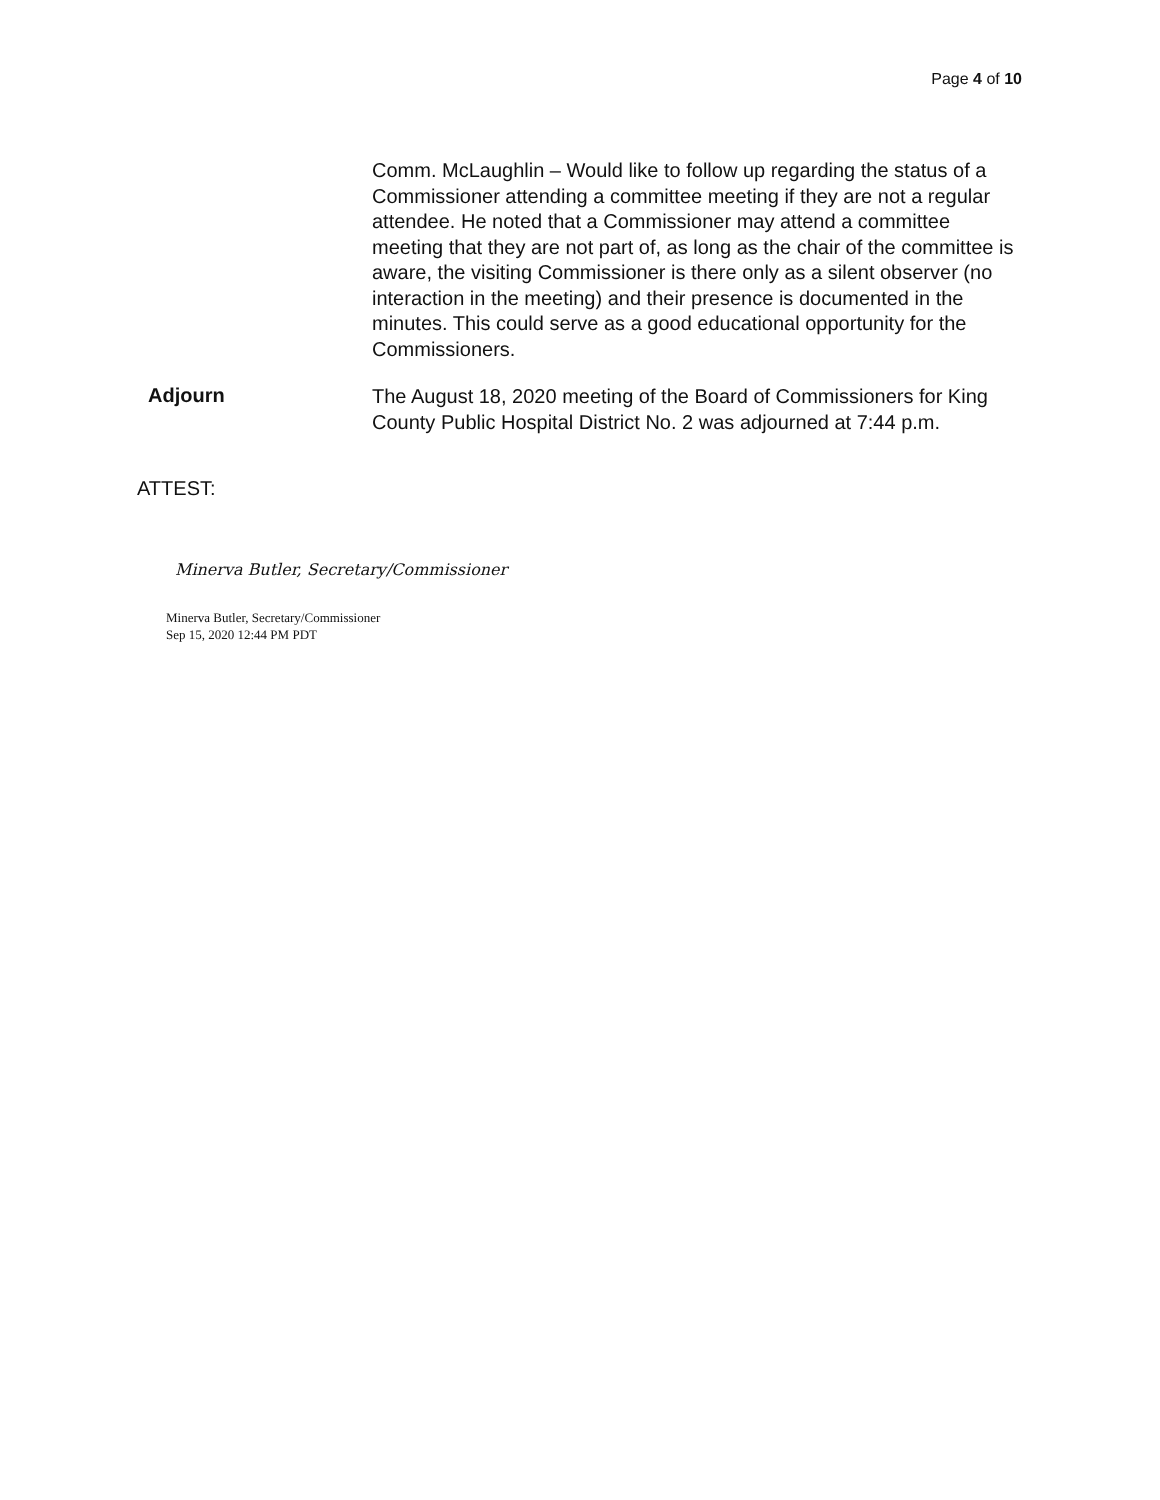Page 4 of 10
Comm. McLaughlin – Would like to follow up regarding the status of a Commissioner attending a committee meeting if they are not a regular attendee. He noted that a Commissioner may attend a committee meeting that they are not part of, as long as the chair of the committee is aware, the visiting Commissioner is there only as a silent observer (no interaction in the meeting) and their presence is documented in the minutes. This could serve as a good educational opportunity for the Commissioners.
Adjourn
The August 18, 2020 meeting of the Board of Commissioners for King County Public Hospital District No. 2 was adjourned at 7:44 p.m.
ATTEST:
Minerva Butler, Secretary/Commissioner
Minerva Butler, Secretary/Commissioner
Sep 15, 2020 12:44 PM PDT